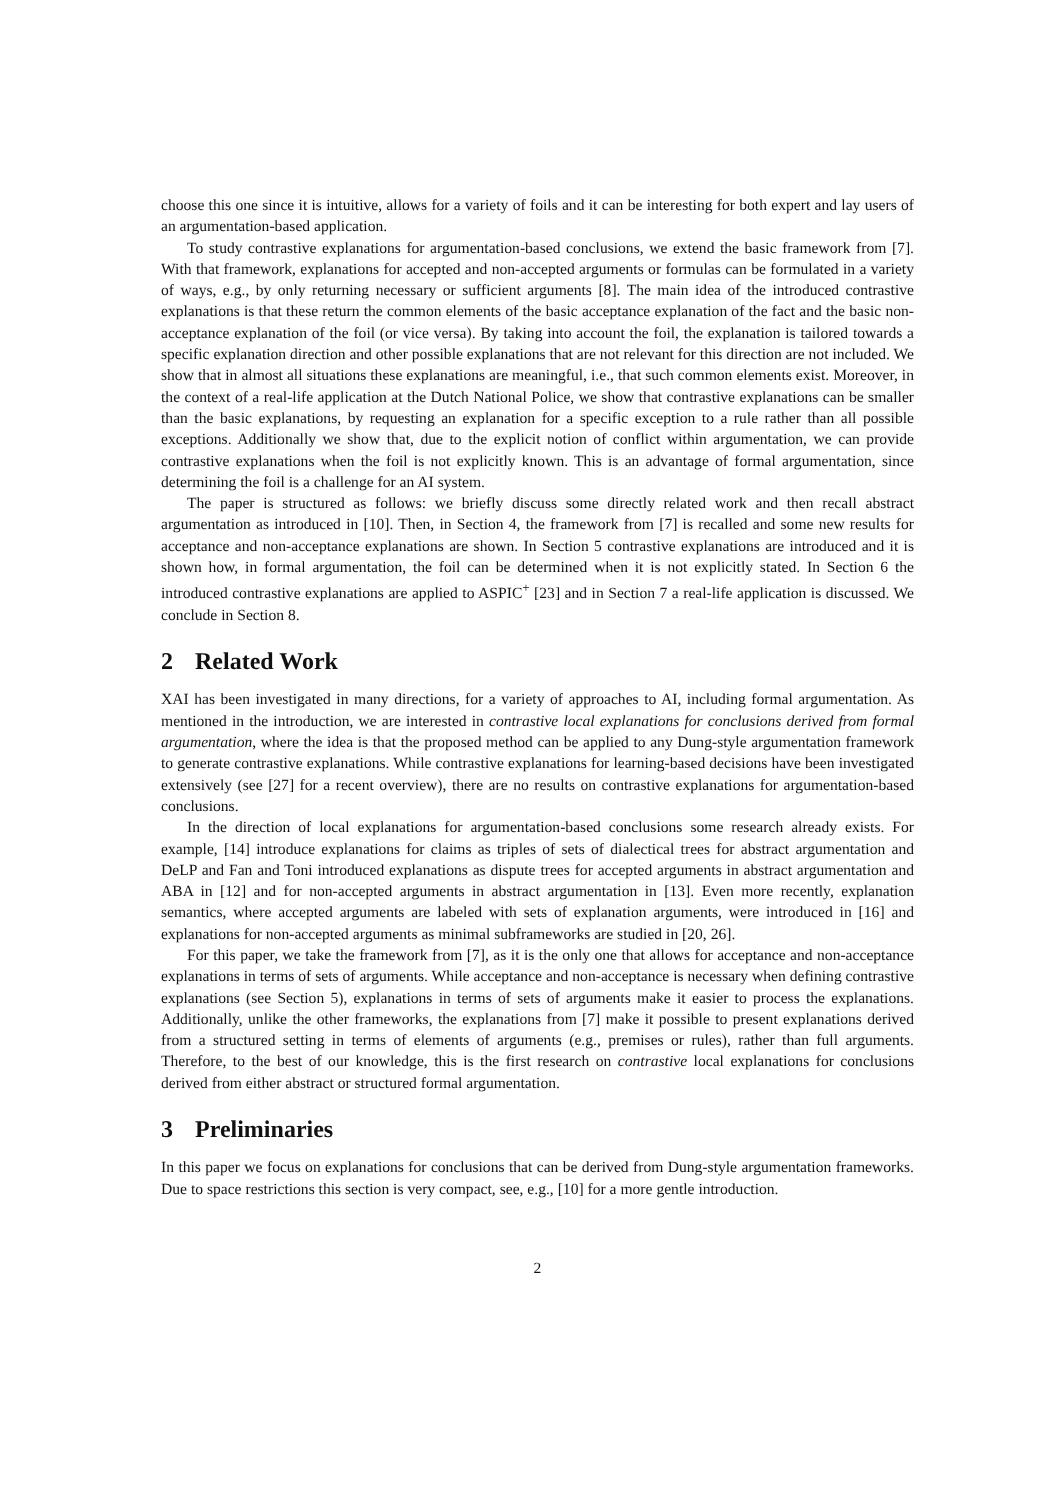choose this one since it is intuitive, allows for a variety of foils and it can be interesting for both expert and lay users of an argumentation-based application.
To study contrastive explanations for argumentation-based conclusions, we extend the basic framework from [7]. With that framework, explanations for accepted and non-accepted arguments or formulas can be formulated in a variety of ways, e.g., by only returning necessary or sufficient arguments [8]. The main idea of the introduced contrastive explanations is that these return the common elements of the basic acceptance explanation of the fact and the basic non-acceptance explanation of the foil (or vice versa). By taking into account the foil, the explanation is tailored towards a specific explanation direction and other possible explanations that are not relevant for this direction are not included. We show that in almost all situations these explanations are meaningful, i.e., that such common elements exist. Moreover, in the context of a real-life application at the Dutch National Police, we show that contrastive explanations can be smaller than the basic explanations, by requesting an explanation for a specific exception to a rule rather than all possible exceptions. Additionally we show that, due to the explicit notion of conflict within argumentation, we can provide contrastive explanations when the foil is not explicitly known. This is an advantage of formal argumentation, since determining the foil is a challenge for an AI system.
The paper is structured as follows: we briefly discuss some directly related work and then recall abstract argumentation as introduced in [10]. Then, in Section 4, the framework from [7] is recalled and some new results for acceptance and non-acceptance explanations are shown. In Section 5 contrastive explanations are introduced and it is shown how, in formal argumentation, the foil can be determined when it is not explicitly stated. In Section 6 the introduced contrastive explanations are applied to ASPIC<sup>+</sup> [23] and in Section 7 a real-life application is discussed. We conclude in Section 8.
2 Related Work
XAI has been investigated in many directions, for a variety of approaches to AI, including formal argumentation. As mentioned in the introduction, we are interested in contrastive local explanations for conclusions derived from formal argumentation, where the idea is that the proposed method can be applied to any Dung-style argumentation framework to generate contrastive explanations. While contrastive explanations for learning-based decisions have been investigated extensively (see [27] for a recent overview), there are no results on contrastive explanations for argumentation-based conclusions.
In the direction of local explanations for argumentation-based conclusions some research already exists. For example, [14] introduce explanations for claims as triples of sets of dialectical trees for abstract argumentation and DeLP and Fan and Toni introduced explanations as dispute trees for accepted arguments in abstract argumentation and ABA in [12] and for non-accepted arguments in abstract argumentation in [13]. Even more recently, explanation semantics, where accepted arguments are labeled with sets of explanation arguments, were introduced in [16] and explanations for non-accepted arguments as minimal subframeworks are studied in [20, 26].
For this paper, we take the framework from [7], as it is the only one that allows for acceptance and non-acceptance explanations in terms of sets of arguments. While acceptance and non-acceptance is necessary when defining contrastive explanations (see Section 5), explanations in terms of sets of arguments make it easier to process the explanations. Additionally, unlike the other frameworks, the explanations from [7] make it possible to present explanations derived from a structured setting in terms of elements of arguments (e.g., premises or rules), rather than full arguments. Therefore, to the best of our knowledge, this is the first research on contrastive local explanations for conclusions derived from either abstract or structured formal argumentation.
3 Preliminaries
In this paper we focus on explanations for conclusions that can be derived from Dung-style argumentation frameworks. Due to space restrictions this section is very compact, see, e.g., [10] for a more gentle introduction.
2